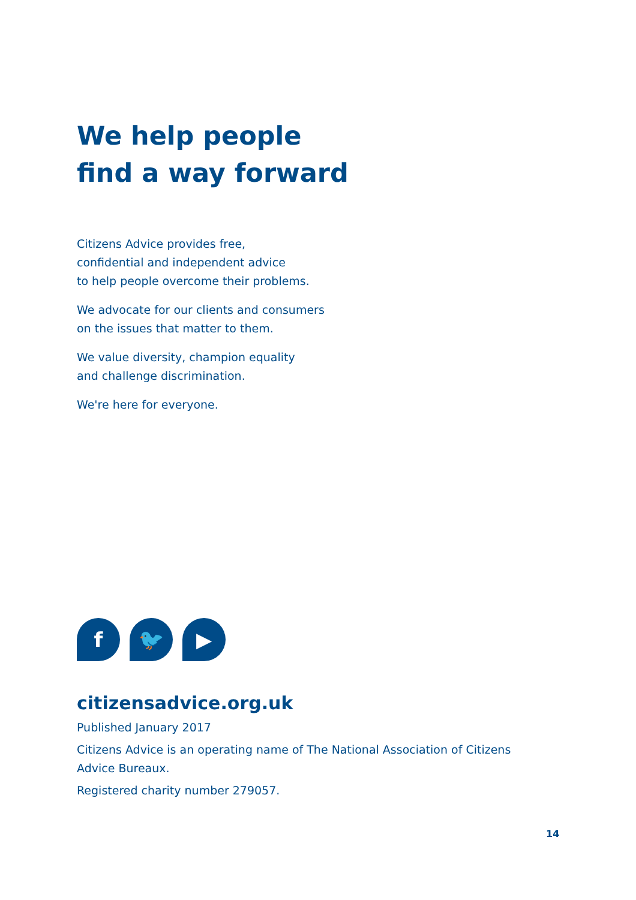We help people
find a way forward
Citizens Advice provides free,
confidential and independent advice
to help people overcome their problems.
We advocate for our clients and consumers
on the issues that matter to them.
We value diversity, champion equality
and challenge discrimination.
We're here for everyone.
f 🐦 ▶
citizensadvice.org.uk
Published January 2017
Citizens Advice is an operating name of The National Association of Citizens
Advice Bureaux.
Registered charity number 279057.
14